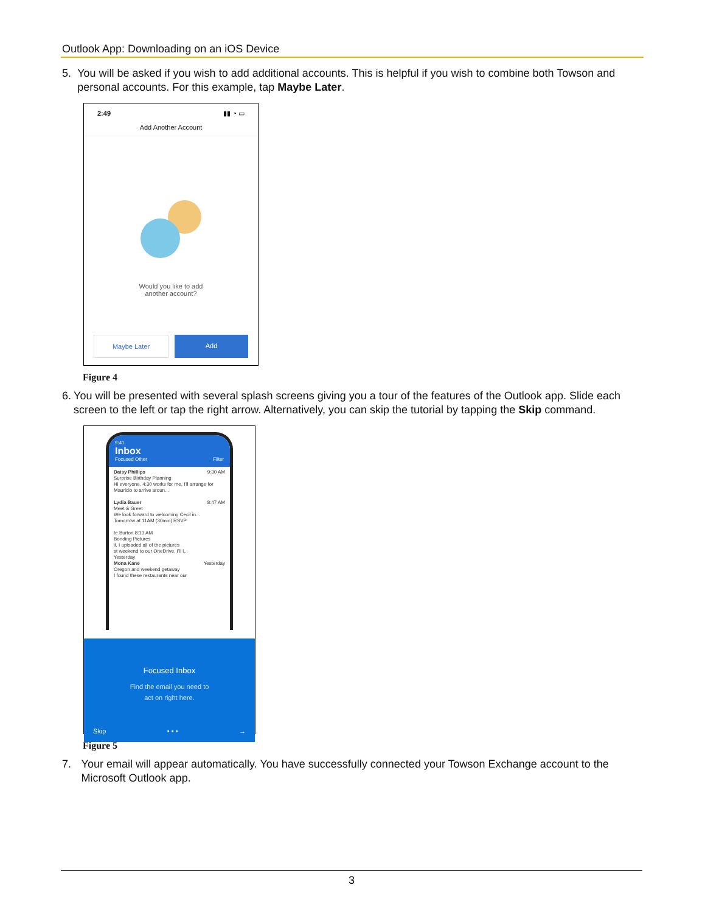Outlook App: Downloading on an iOS Device
5. You will be asked if you wish to add additional accounts. This is helpful if you wish to combine both Towson and personal accounts. For this example, tap Maybe Later.
2:49 ▮▮ ◔ ▭
Add Another Account
Would you like to add
another account?
Maybe Later Add
Figure 4
6. You will be presented with several splash screens giving you a tour of the features of the Outlook app. Slide each screen to the left or tap the right arrow. Alternatively, you can skip the tutorial by tapping the Skip command.
9:41
Inbox
Focused Other Filter
Daisy Phillips 9:30 AM
Surprise Birthday Planning
Hi everyone, 4:30 works for me, I'll arrange for Mauricio to arrive aroun...
Lydia Bauer 8:47 AM
Meet & Greet
We look forward to welcoming Cecil in...
Tomorrow at 11AM (30min) RSVP
te Burton 8:13 AM
Bonding Pictures
il, I uploaded all of the pictures
st weekend to our OneDrive. I'll l...
Yesterday
Mona Kane Yesterday
Oregon and weekend getaway
I found these restaurants near our
Focused Inbox
Find the email you need to
act on right here.
Skip • • • →
Figure 5
7. Your email will appear automatically. You have successfully connected your Towson Exchange account to the Microsoft Outlook app.
3